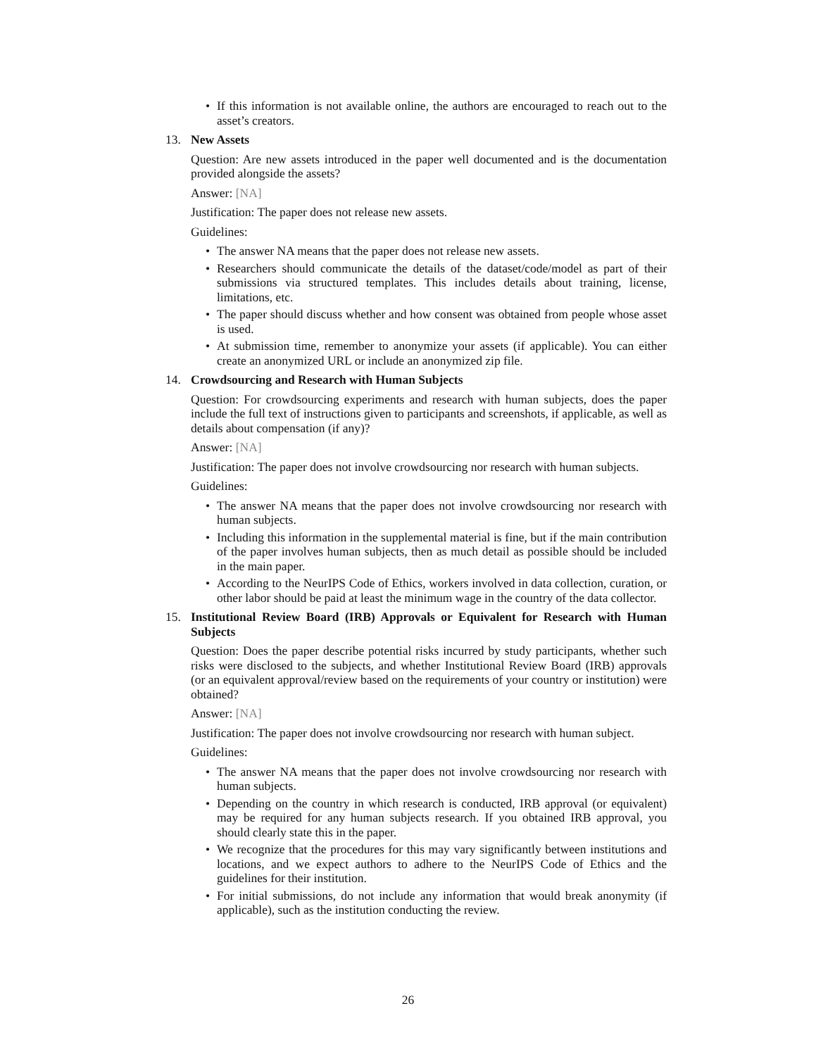• If this information is not available online, the authors are encouraged to reach out to the asset’s creators.
13.
New Assets
Question: Are new assets introduced in the paper well documented and is the documentation provided alongside the assets?
Answer: [NA]
Justification: The paper does not release new assets.
Guidelines:
• The answer NA means that the paper does not release new assets.
• Researchers should communicate the details of the dataset/code/model as part of their submissions via structured templates. This includes details about training, license, limitations, etc.
• The paper should discuss whether and how consent was obtained from people whose asset is used.
• At submission time, remember to anonymize your assets (if applicable). You can either create an anonymized URL or include an anonymized zip file.
14.
Crowdsourcing and Research with Human Subjects
Question: For crowdsourcing experiments and research with human subjects, does the paper include the full text of instructions given to participants and screenshots, if applicable, as well as details about compensation (if any)?
Answer: [NA]
Justification: The paper does not involve crowdsourcing nor research with human subjects.
Guidelines:
• The answer NA means that the paper does not involve crowdsourcing nor research with human subjects.
• Including this information in the supplemental material is fine, but if the main contribution of the paper involves human subjects, then as much detail as possible should be included in the main paper.
• According to the NeurIPS Code of Ethics, workers involved in data collection, curation, or other labor should be paid at least the minimum wage in the country of the data collector.
15.
Institutional Review Board (IRB) Approvals or Equivalent for Research with Human Subjects
Question: Does the paper describe potential risks incurred by study participants, whether such risks were disclosed to the subjects, and whether Institutional Review Board (IRB) approvals (or an equivalent approval/review based on the requirements of your country or institution) were obtained?
Answer: [NA]
Justification: The paper does not involve crowdsourcing nor research with human subject.
Guidelines:
• The answer NA means that the paper does not involve crowdsourcing nor research with human subjects.
• Depending on the country in which research is conducted, IRB approval (or equivalent) may be required for any human subjects research. If you obtained IRB approval, you should clearly state this in the paper.
• We recognize that the procedures for this may vary significantly between institutions and locations, and we expect authors to adhere to the NeurIPS Code of Ethics and the guidelines for their institution.
• For initial submissions, do not include any information that would break anonymity (if applicable), such as the institution conducting the review.
26